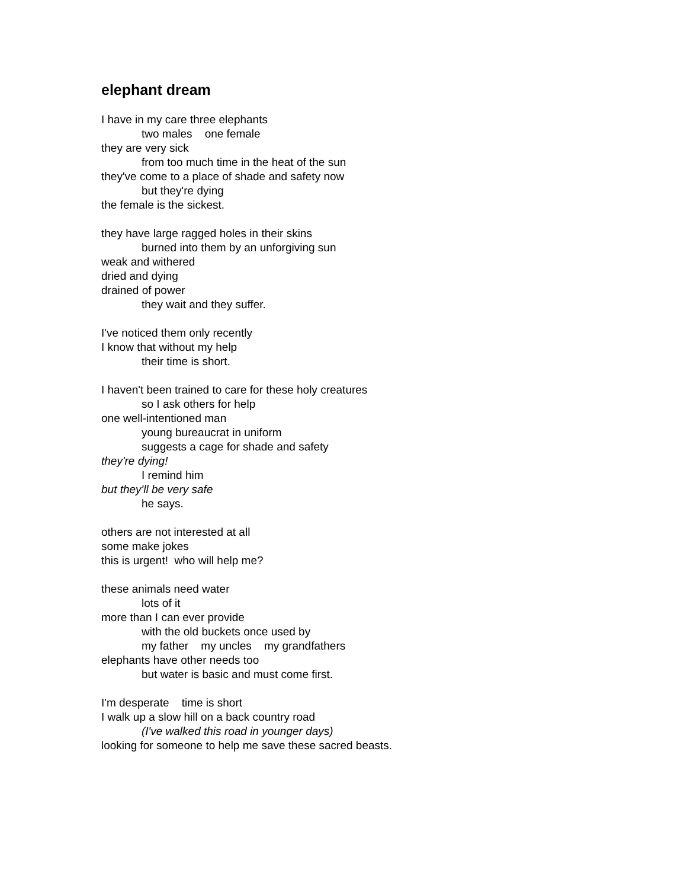elephant dream
I have in my care three elephants
two males one female
they are very sick
from too much time in the heat of the sun
they've come to a place of shade and safety now
but they're dying
the female is the sickest.
they have large ragged holes in their skins
burned into them by an unforgiving sun
weak and withered
dried and dying
drained of power
they wait and they suffer.
I've noticed them only recently
I know that without my help
their time is short.
I haven't been trained to care for these holy creatures
so I ask others for help
one well-intentioned man
young bureaucrat in uniform
suggests a cage for shade and safety
they're dying!
I remind him
but they'll be very safe
he says.
others are not interested at all
some make jokes
this is urgent! who will help me?
these animals need water
lots of it
more than I can ever provide
with the old buckets once used by
my father my uncles my grandfathers
elephants have other needs too
but water is basic and must come first.
I'm desperate time is short
I walk up a slow hill on a back country road
(I've walked this road in younger days)
looking for someone to help me save these sacred beasts.